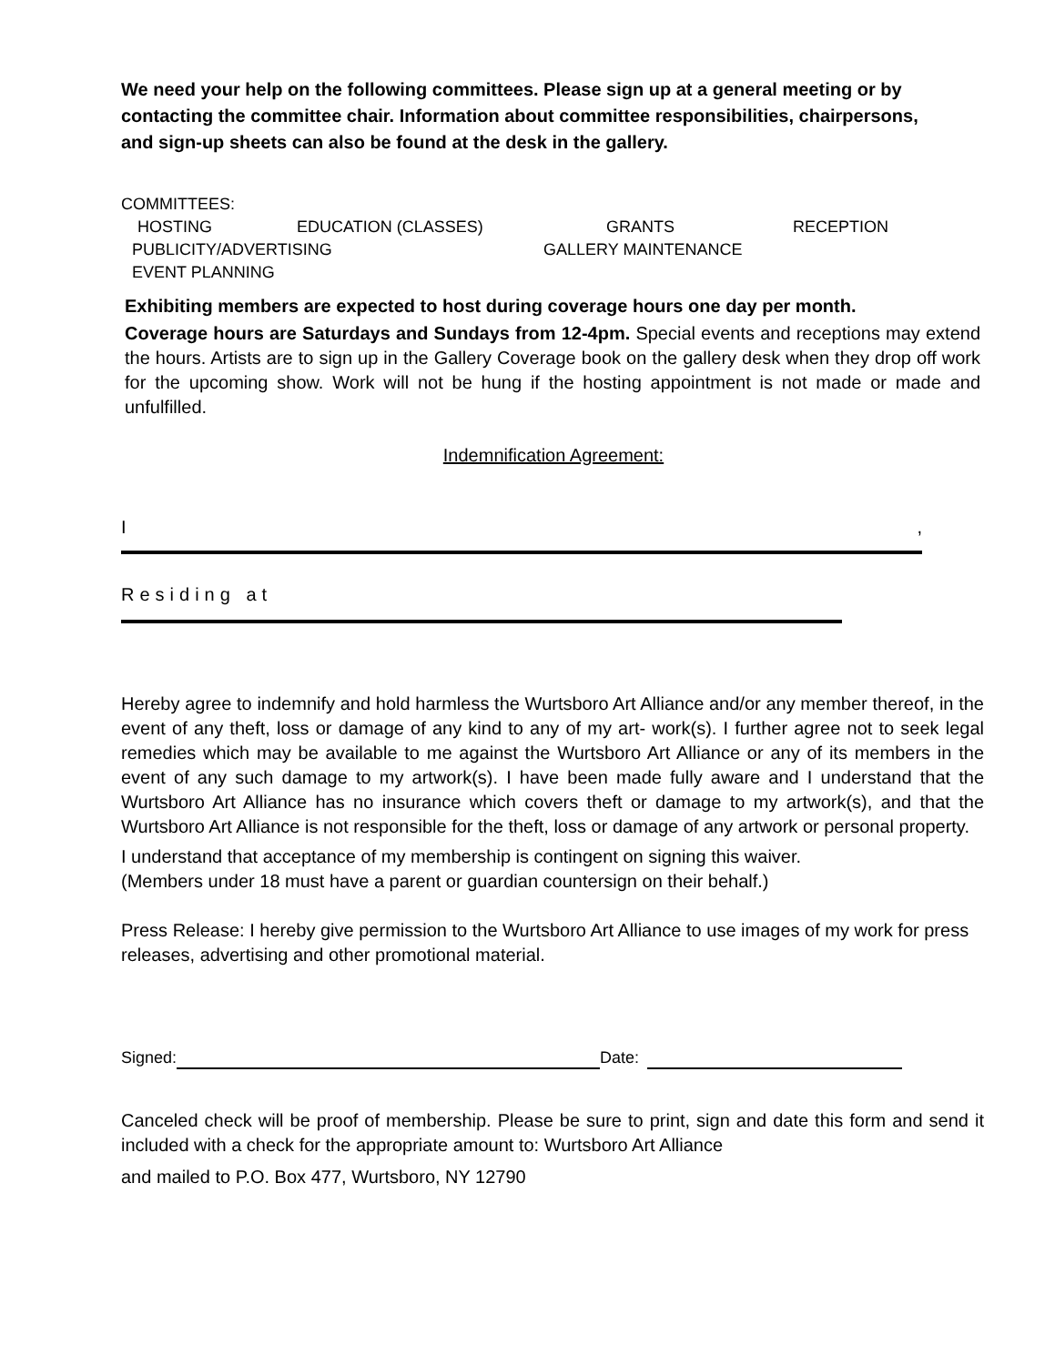We need your help on the following committees. Please sign up at a general meeting or by contacting the committee chair. Information about committee responsibilities, chairpersons, and sign-up sheets can also be found at the desk in the gallery.
COMMITTEES:
HOSTING EDUCATION (CLASSES) GRANTS RECEPTION
PUBLICITY/ADVERTISING GALLERY MAINTENANCE
EVENT PLANNING
Exhibiting members are expected to host during coverage hours one day per month.
Coverage hours are Saturdays and Sundays from 12-4pm. Special events and receptions may extend the hours. Artists are to sign up in the Gallery Coverage book on the gallery desk when they drop off work for the upcoming show. Work will not be hung if the hosting appointment is not made or made and unfulfilled.
Indemnification Agreement:
I,
Residing at
Hereby agree to indemnify and hold harmless the Wurtsboro Art Alliance and/or any member thereof, in the event of any theft, loss or damage of any kind to any of my art- work(s). I further agree not to seek legal remedies which may be available to me against the Wurtsboro Art Alliance or any of its members in the event of any such damage to my artwork(s). I have been made fully aware and I understand that the Wurtsboro Art Alliance has no insurance which covers theft or damage to my artwork(s), and that the Wurtsboro Art Alliance is not responsible for the theft, loss or damage of any artwork or personal property.
I understand that acceptance of my membership is contingent on signing this waiver.
(Members under 18 must have a parent or guardian countersign on their behalf.)
Press Release: I hereby give permission to the Wurtsboro Art Alliance to use images of my work for press releases, advertising and other promotional material.
Signed: Date:
Canceled check will be proof of membership. Please be sure to print, sign and date this form and send it included with a check for the appropriate amount to: Wurtsboro Art Alliance
and mailed to P.O. Box 477, Wurtsboro, NY 12790